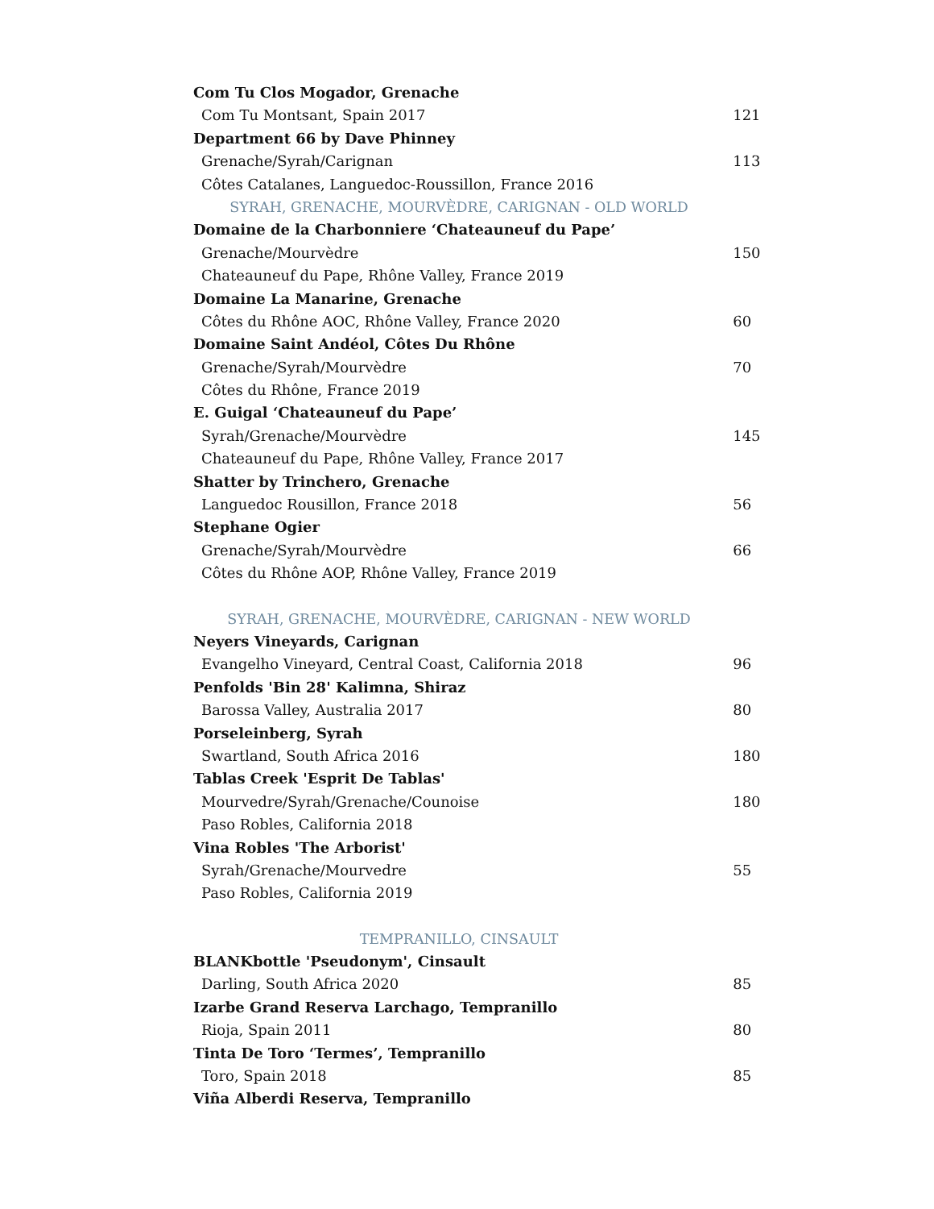Com Tu Clos Mogador, Grenache
Com Tu Montsant, Spain 2017 121
Department 66 by Dave Phinney
Grenache/Syrah/Carignan 113
Côtes Catalanes, Languedoc-Roussillon, France 2016
SYRAH, GRENACHE, MOURVÈDRE, CARIGNAN - OLD WORLD
Domaine de la Charbonniere ‘Chateauneuf du Pape’
Grenache/Mourvèdre 150
Chateauneuf du Pape, Rhône Valley, France 2019
Domaine La Manarine, Grenache
Côtes du Rhône AOC, Rhône Valley, France 2020 60
Domaine Saint Andéol, Côtes Du Rhône
Grenache/Syrah/Mourvèdre 70
Côtes du Rhône, France 2019
E. Guigal ‘Chateauneuf du Pape’
Syrah/Grenache/Mourvèdre 145
Chateauneuf du Pape, Rhône Valley, France 2017
Shatter by Trinchero, Grenache
Languedoc Rousillon, France 2018 56
Stephane Ogier
Grenache/Syrah/Mourvèdre 66
Côtes du Rhône AOP, Rhône Valley, France 2019
SYRAH, GRENACHE, MOURVÈDRE, CARIGNAN - NEW WORLD
Neyers Vineyards, Carignan
Evangelho Vineyard, Central Coast, California 2018 96
Penfolds 'Bin 28' Kalimna, Shiraz
Barossa Valley, Australia 2017 80
Porseleinberg, Syrah
Swartland, South Africa 2016 180
Tablas Creek 'Esprit De Tablas'
Mourvedre/Syrah/Grenache/Counoise 180
Paso Robles, California 2018
Vina Robles 'The Arborist'
Syrah/Grenache/Mourvedre 55
Paso Robles, California 2019
TEMPRANILLO, CINSAULT
BLANKbottle 'Pseudonym', Cinsault
Darling, South Africa 2020 85
Izarbe Grand Reserva Larchago, Tempranillo
Rioja, Spain 2011 80
Tinta De Toro ‘Termes’, Tempranillo
Toro, Spain 2018 85
Viña Alberdi Reserva, Tempranillo